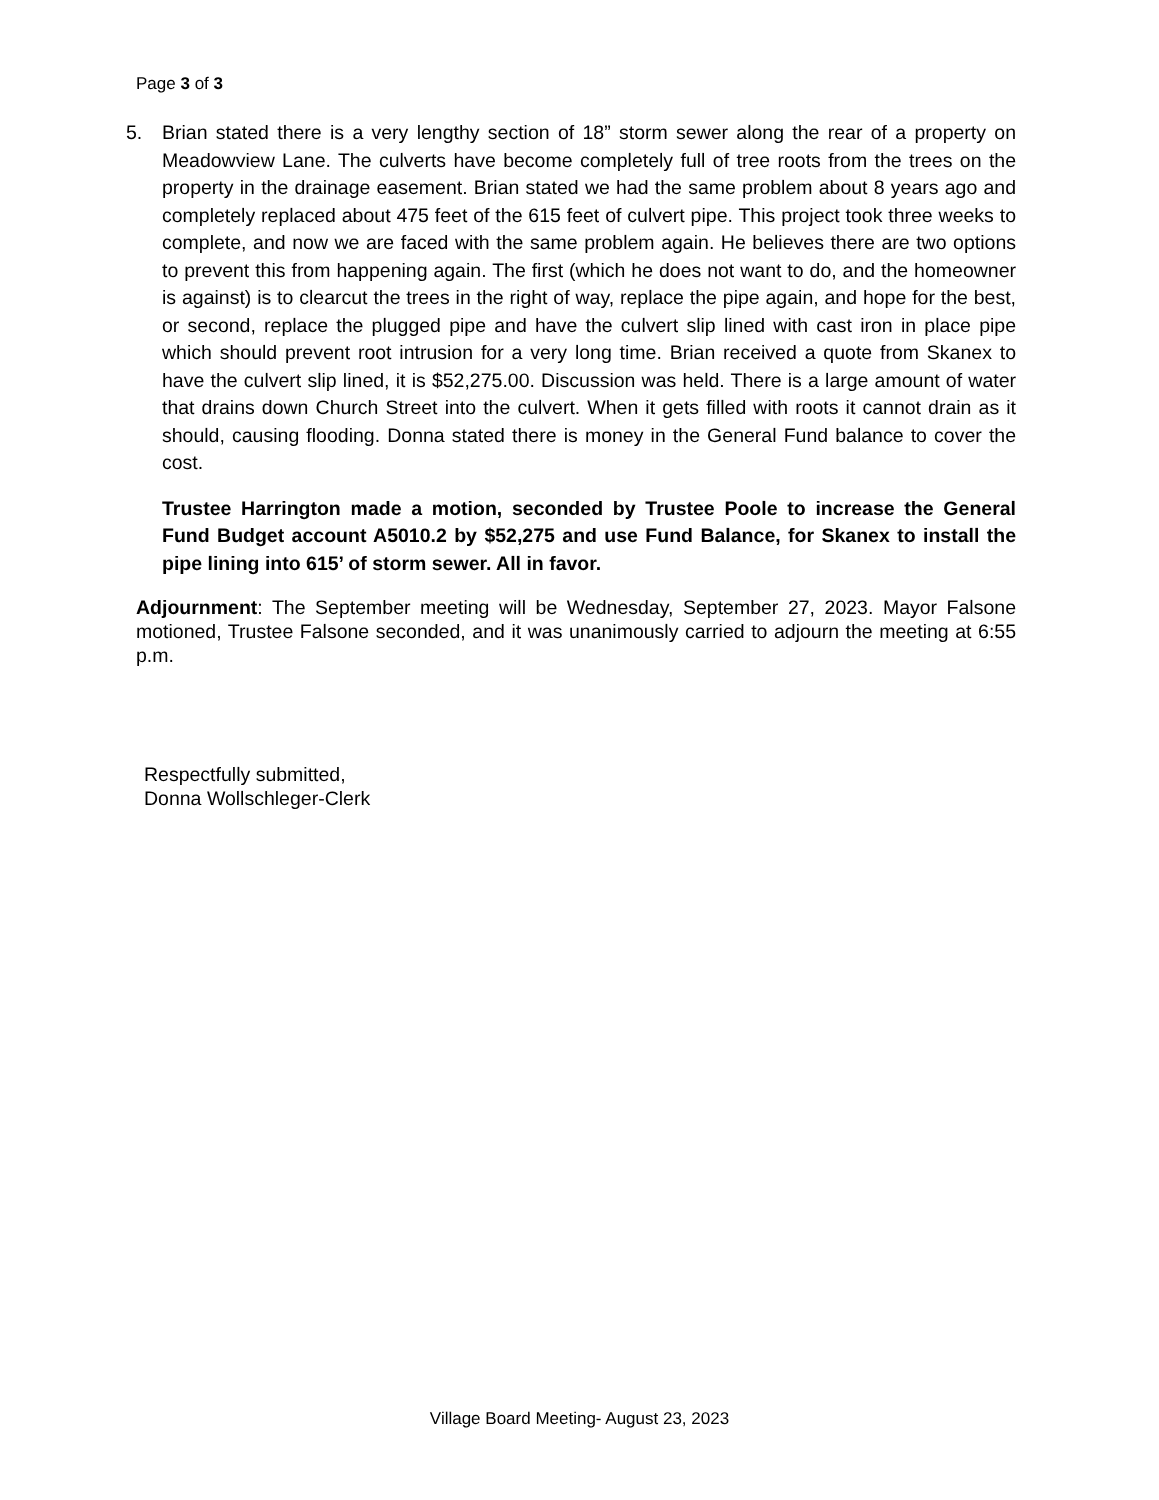Page 3 of 3
5. Brian stated there is a very lengthy section of 18” storm sewer along the rear of a property on Meadowview Lane. The culverts have become completely full of tree roots from the trees on the property in the drainage easement. Brian stated we had the same problem about 8 years ago and completely replaced about 475 feet of the 615 feet of culvert pipe. This project took three weeks to complete, and now we are faced with the same problem again. He believes there are two options to prevent this from happening again. The first (which he does not want to do, and the homeowner is against) is to clearcut the trees in the right of way, replace the pipe again, and hope for the best, or second, replace the plugged pipe and have the culvert slip lined with cast iron in place pipe which should prevent root intrusion for a very long time. Brian received a quote from Skanex to have the culvert slip lined, it is $52,275.00. Discussion was held. There is a large amount of water that drains down Church Street into the culvert. When it gets filled with roots it cannot drain as it should, causing flooding. Donna stated there is money in the General Fund balance to cover the cost.
Trustee Harrington made a motion, seconded by Trustee Poole to increase the General Fund Budget account A5010.2 by $52,275 and use Fund Balance, for Skanex to install the pipe lining into 615’ of storm sewer. All in favor.
Adjournment: The September meeting will be Wednesday, September 27, 2023. Mayor Falsone motioned, Trustee Falsone seconded, and it was unanimously carried to adjourn the meeting at 6:55 p.m.
Respectfully submitted,
Donna Wollschleger-Clerk
Village Board Meeting- August 23, 2023